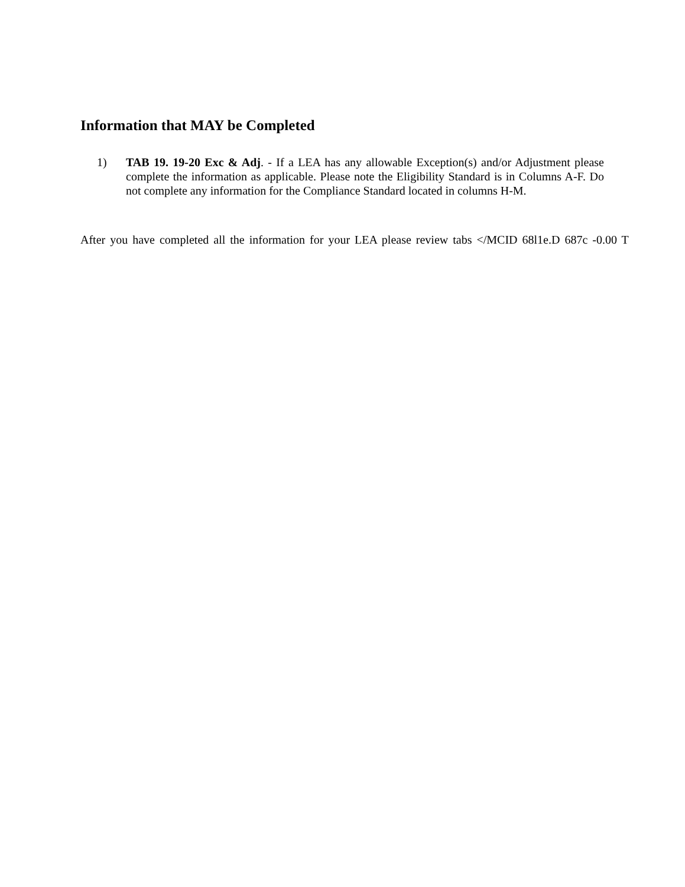Information that MAY be Completed
1) TAB 19. 19-20 Exc & Adj. - If a LEA has any allowable Exception(s) and/or Adjustment please complete the information as applicable. Please note the Eligibility Standard is in Columns A-F. Do not complete any information for the Compliance Standard located in columns H-M.
After you have completed all the information for your LEA please review tabs </MCID 68l1e.D 687c -0.00 T